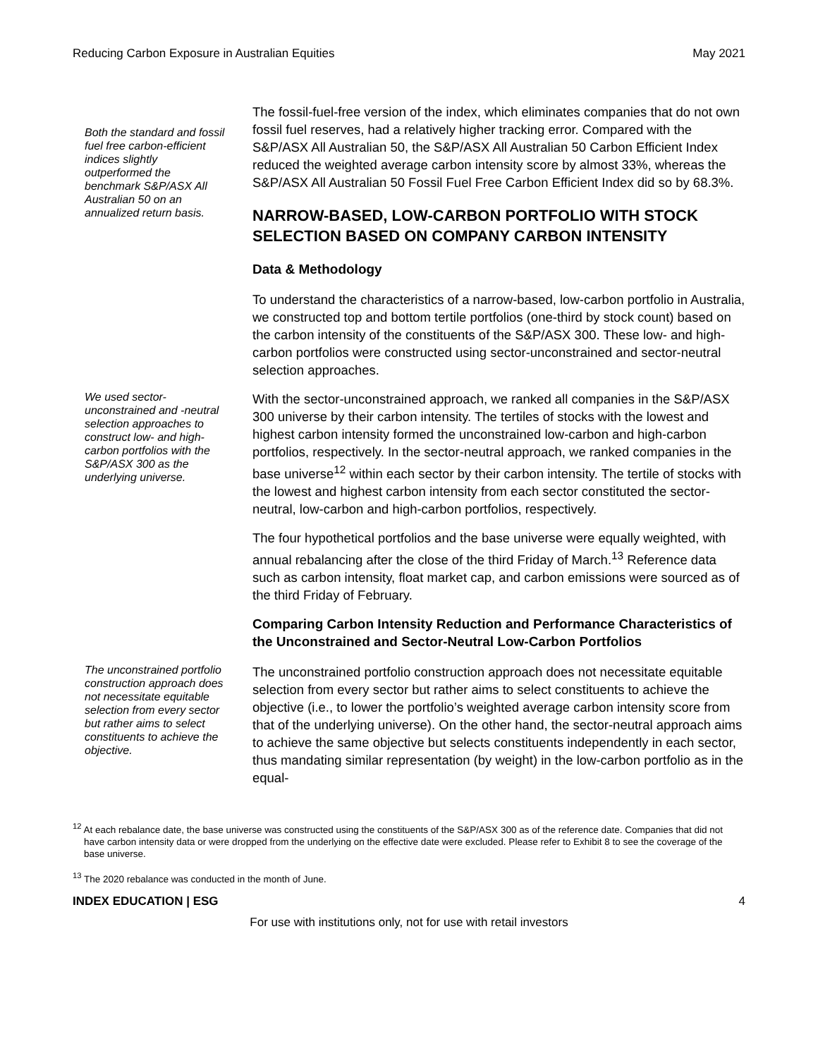Reducing Carbon Exposure in Australian Equities May 2021
Both the standard and fossil fuel free carbon-efficient indices slightly outperformed the benchmark S&P/ASX All Australian 50 on an annualized return basis.
The fossil-fuel-free version of the index, which eliminates companies that do not own fossil fuel reserves, had a relatively higher tracking error. Compared with the S&P/ASX All Australian 50, the S&P/ASX All Australian 50 Carbon Efficient Index reduced the weighted average carbon intensity score by almost 33%, whereas the S&P/ASX All Australian 50 Fossil Fuel Free Carbon Efficient Index did so by 68.3%.
NARROW-BASED, LOW-CARBON PORTFOLIO WITH STOCK SELECTION BASED ON COMPANY CARBON INTENSITY
Data & Methodology
To understand the characteristics of a narrow-based, low-carbon portfolio in Australia, we constructed top and bottom tertile portfolios (one-third by stock count) based on the carbon intensity of the constituents of the S&P/ASX 300. These low- and high-carbon portfolios were constructed using sector-unconstrained and sector-neutral selection approaches.
We used sector-unconstrained and -neutral selection approaches to construct low- and high-carbon portfolios with the S&P/ASX 300 as the underlying universe.
With the sector-unconstrained approach, we ranked all companies in the S&P/ASX 300 universe by their carbon intensity. The tertiles of stocks with the lowest and highest carbon intensity formed the unconstrained low-carbon and high-carbon portfolios, respectively. In the sector-neutral approach, we ranked companies in the base universe<sup>12</sup> within each sector by their carbon intensity. The tertile of stocks with the lowest and highest carbon intensity from each sector constituted the sector-neutral, low-carbon and high-carbon portfolios, respectively.
The four hypothetical portfolios and the base universe were equally weighted, with annual rebalancing after the close of the third Friday of March.<sup>13</sup> Reference data such as carbon intensity, float market cap, and carbon emissions were sourced as of the third Friday of February.
Comparing Carbon Intensity Reduction and Performance Characteristics of the Unconstrained and Sector-Neutral Low-Carbon Portfolios
The unconstrained portfolio construction approach does not necessitate equitable selection from every sector but rather aims to select constituents to achieve the objective.
The unconstrained portfolio construction approach does not necessitate equitable selection from every sector but rather aims to select constituents to achieve the objective (i.e., to lower the portfolio’s weighted average carbon intensity score from that of the underlying universe). On the other hand, the sector-neutral approach aims to achieve the same objective but selects constituents independently in each sector, thus mandating similar representation (by weight) in the low-carbon portfolio as in the equal-
<sup>12</sup> At each rebalance date, the base universe was constructed using the constituents of the S&P/ASX 300 as of the reference date. Companies that did not have carbon intensity data or were dropped from the underlying on the effective date were excluded. Please refer to Exhibit 8 to see the coverage of the base universe.
<sup>13</sup> The 2020 rebalance was conducted in the month of June.
INDEX EDUCATION | ESG 4
For use with institutions only, not for use with retail investors